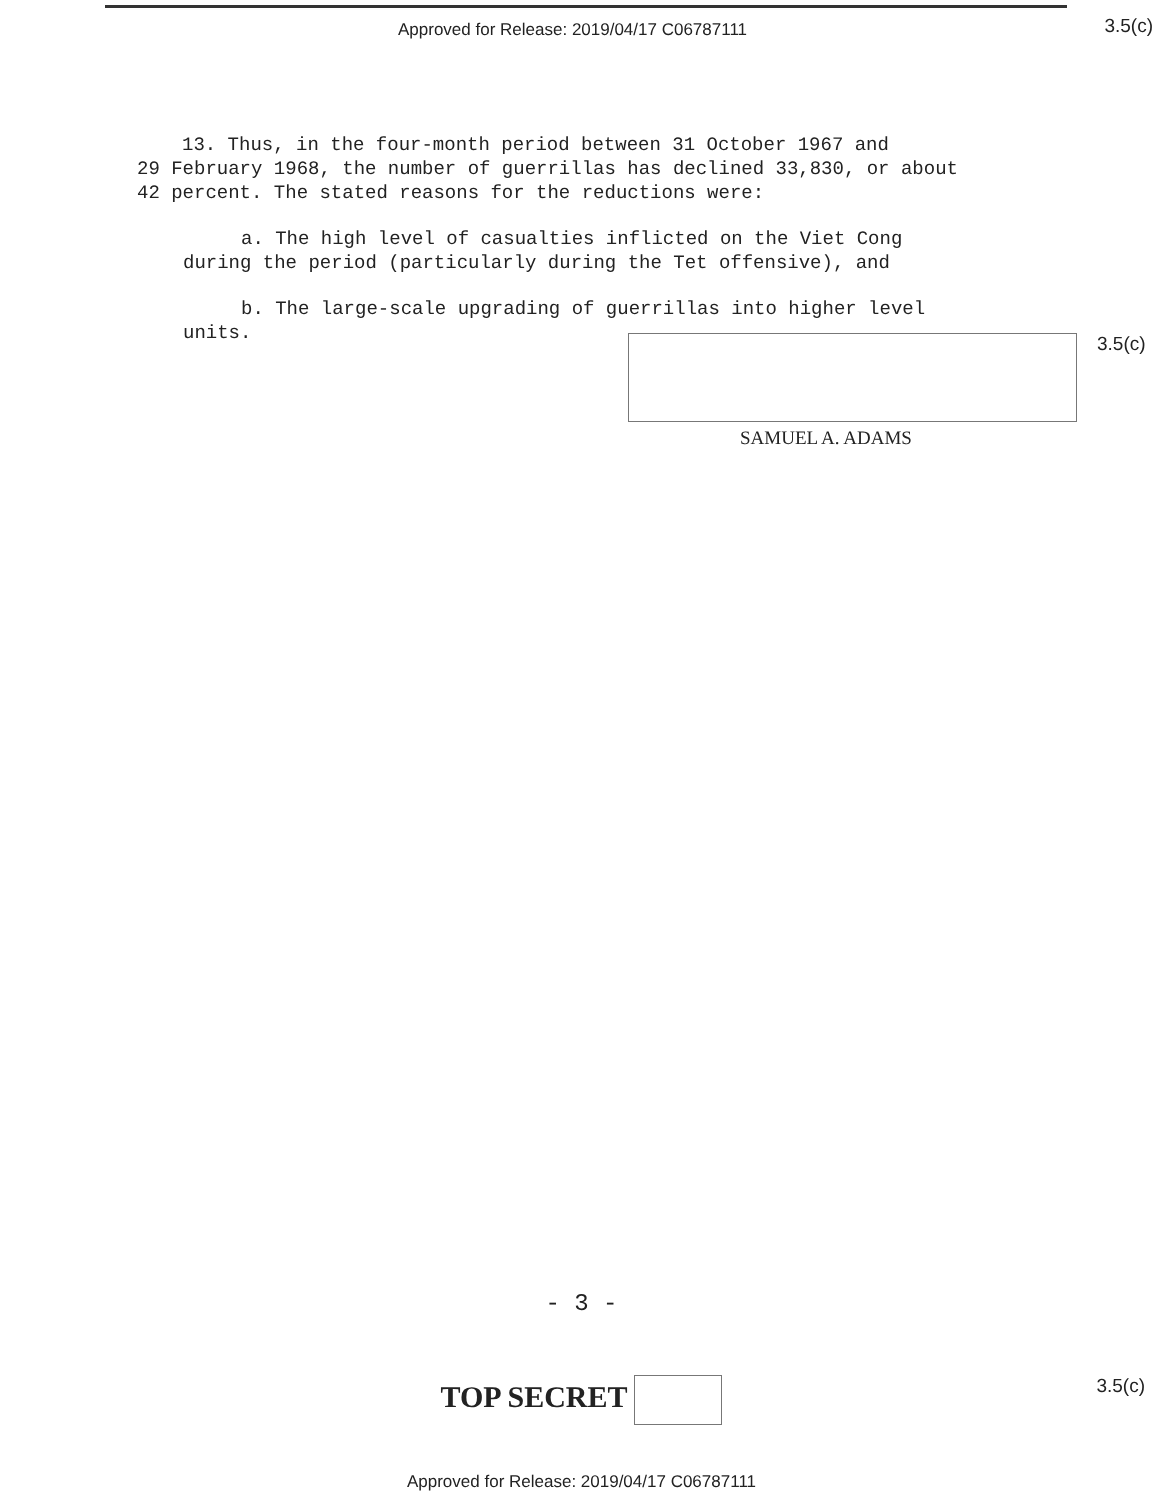Approved for Release: 2019/04/17 C06787111 3.5(c)
13. Thus, in the four-month period between 31 October 1967 and
29 February 1968, the number of guerrillas has declined 33,830, or about
42 percent. The stated reasons for the reductions were:
a. The high level of casualties inflicted on the Viet Cong
during the period (particularly during the Tet offensive), and
b. The large-scale upgrading of guerrillas into higher level
units.
3.5(c)
SAMUEL A. ADAMS
- 3 -
TOP SECRET 3.5(c)
Approved for Release: 2019/04/17 C06787111